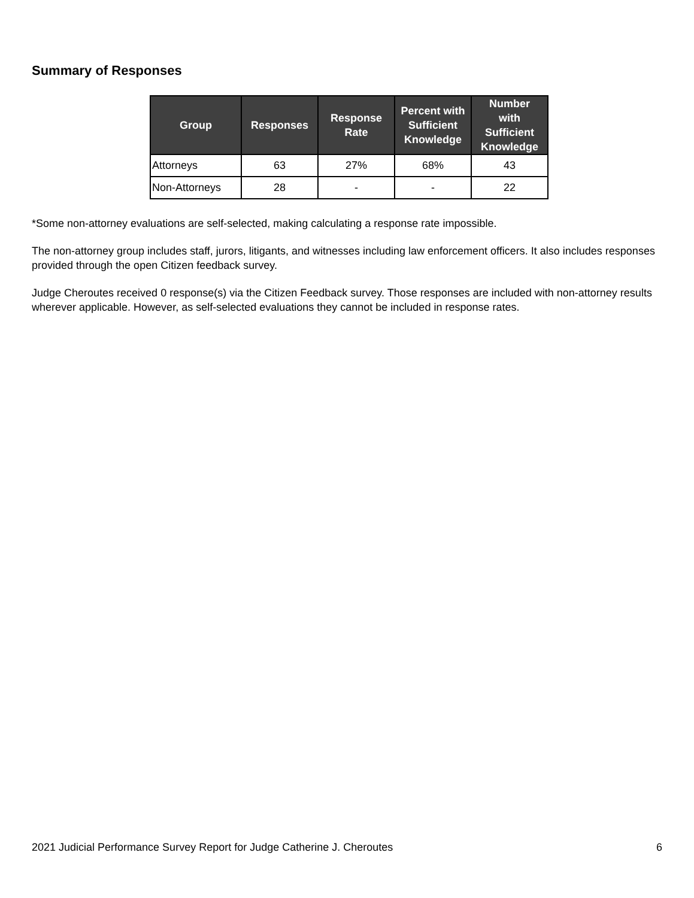Summary of Responses
| Group | Responses | Response Rate | Percent with Sufficient Knowledge | Number with Sufficient Knowledge |
| --- | --- | --- | --- | --- |
| Attorneys | 63 | 27% | 68% | 43 |
| Non-Attorneys | 28 | - | - | 22 |
*Some non-attorney evaluations are self-selected, making calculating a response rate impossible.
The non-attorney group includes staff, jurors, litigants, and witnesses including law enforcement officers. It also includes responses provided through the open Citizen feedback survey.
Judge Cheroutes received 0 response(s) via the Citizen Feedback survey. Those responses are included with non-attorney results wherever applicable. However, as self-selected evaluations they cannot be included in response rates.
2021 Judicial Performance Survey Report for Judge Catherine J. Cheroutes 6